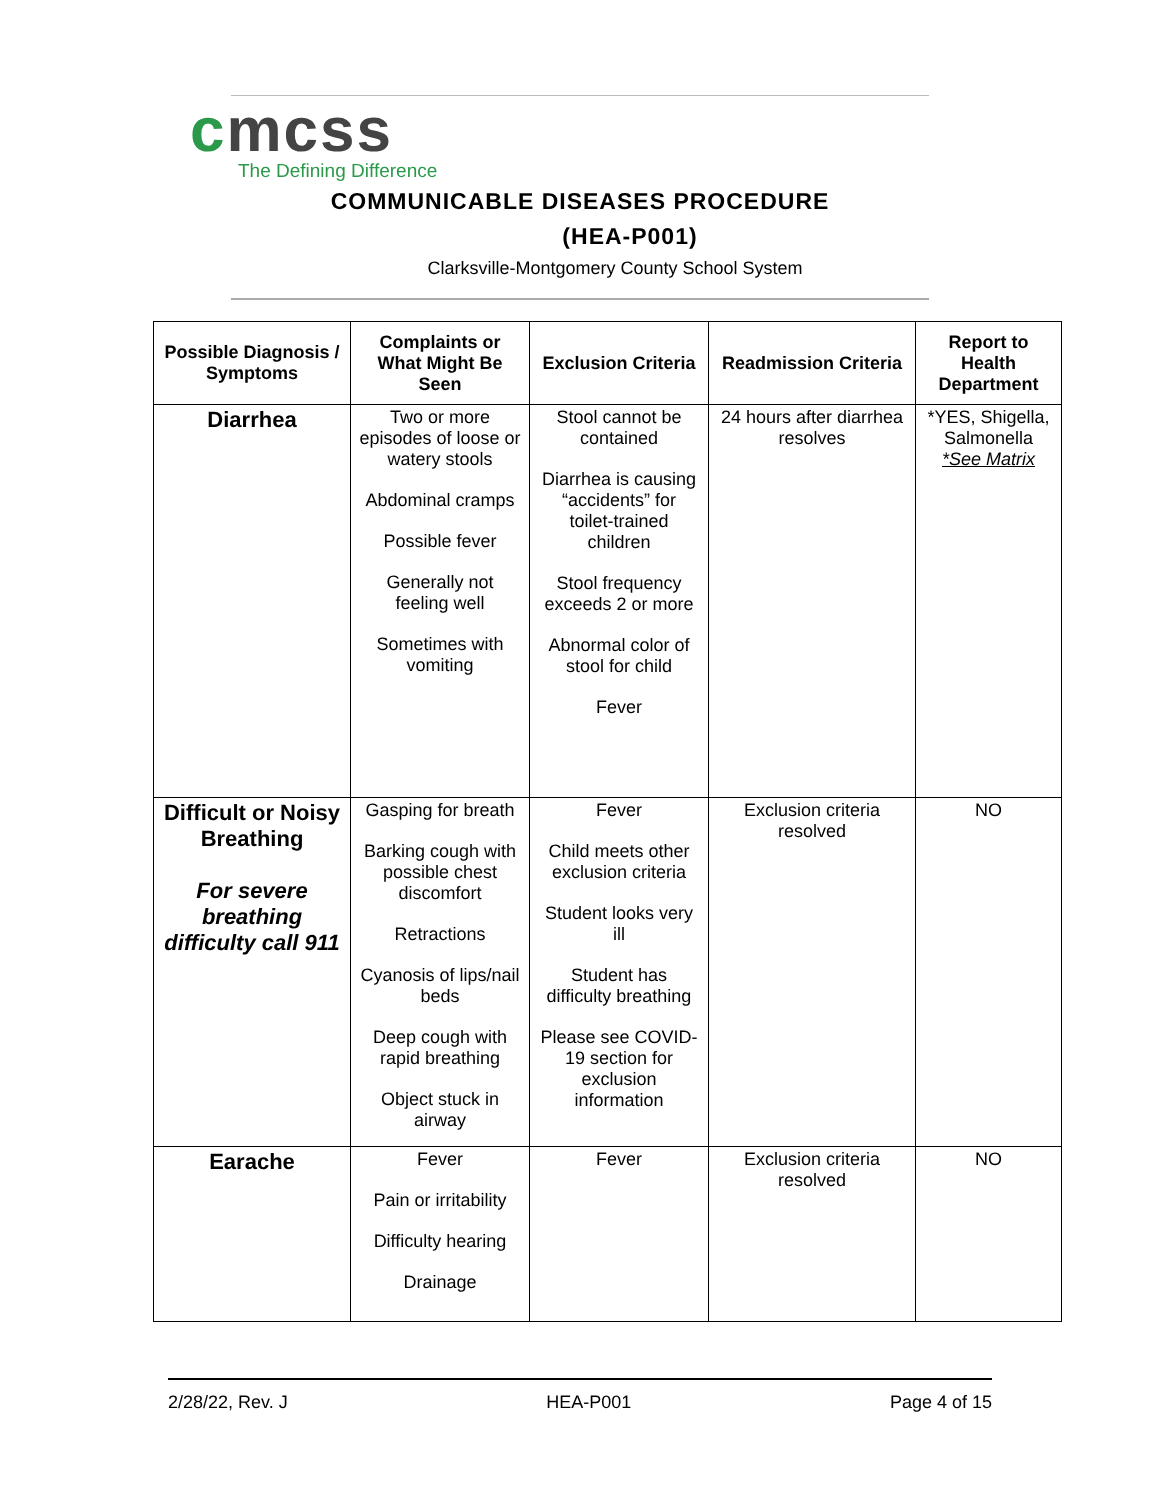cmcss
The Defining Difference
COMMUNICABLE DISEASES PROCEDURE
(HEA-P001)
Clarksville-Montgomery County School System
| Possible Diagnosis / Symptoms | Complaints or What Might Be Seen | Exclusion Criteria | Readmission Criteria | Report to Health Department |
| --- | --- | --- | --- | --- |
| Diarrhea | Two or more episodes of loose or watery stools Abdominal cramps Possible fever Generally not feeling well Sometimes with vomiting | Stool cannot be contained Diarrhea is causing “accidents” for toilet-trained children Stool frequency exceeds 2 or more Abnormal color of stool for child Fever | 24 hours after diarrhea resolves | *YES, Shigella, Salmonella *See Matrix |
| Difficult or Noisy Breathing For severe breathing difficulty call 911 | Gasping for breath Barking cough with possible chest discomfort Retractions Cyanosis of lips/nail beds Deep cough with rapid breathing Object stuck in airway | Fever Child meets other exclusion criteria Student looks very ill Student has difficulty breathing Please see COVID-19 section for exclusion information | Exclusion criteria resolved | NO |
| Earache | Fever Pain or irritability Difficulty hearing Drainage | Fever | Exclusion criteria resolved | NO |
2/28/22, Rev. J HEA-P001 Page 4 of 15